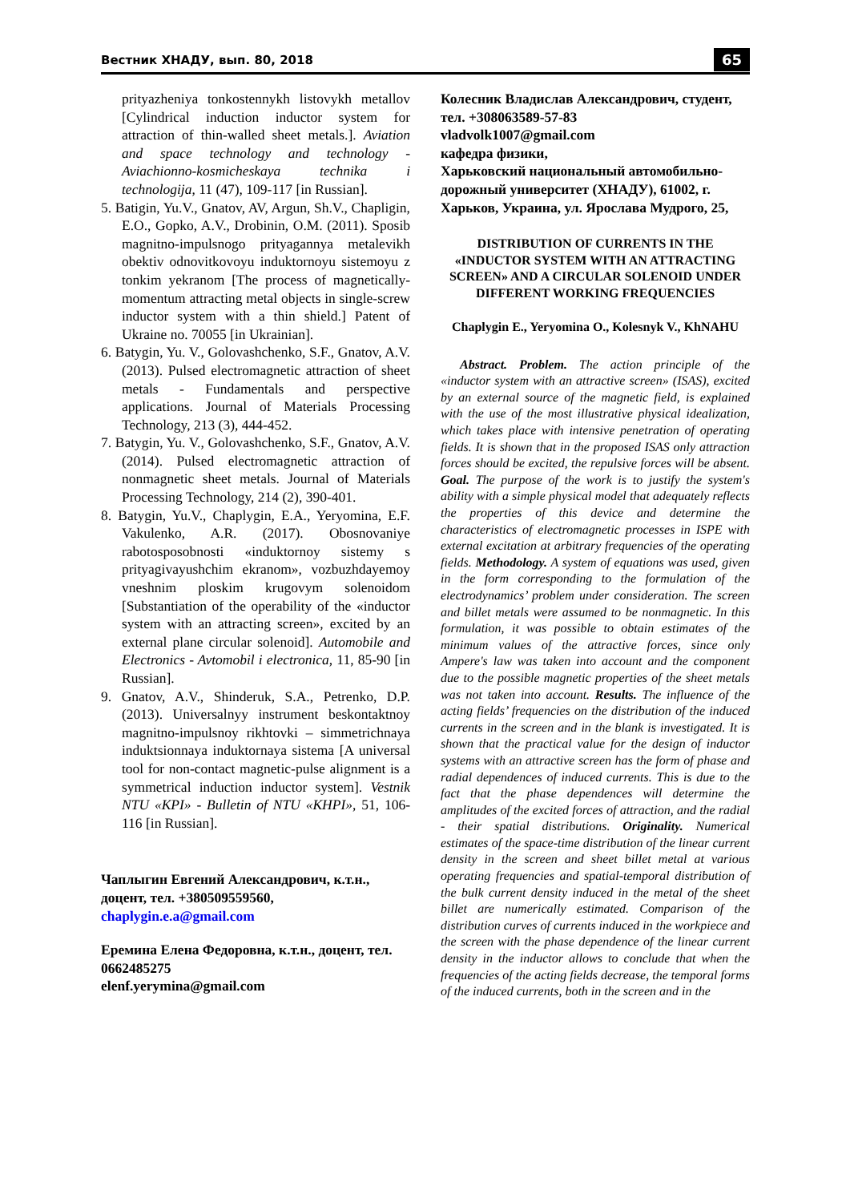Вестник ХНАДУ, вып. 80, 2018 65
prityazheniya tonkostennykh listovykh metallov [Cylindrical induction inductor system for attraction of thin-walled sheet metals.]. Aviation and space technology and technology - Aviachionno-kosmicheskaya technika i technologija, 11 (47), 109-117 [in Russian].
5. Batigin, Yu.V., Gnatov, AV, Argun, Sh.V., Chapligin, E.O., Gopko, A.V., Drobinin, O.M. (2011). Sposib magnitno-impulsnogo prityagannya metalevikh obektiv odnovitkovoyu induktornoyu sistemoyu z tonkim yekranom [The process of magnetically-momentum attracting metal objects in single-screw inductor system with a thin shield.] Patent of Ukraine no. 70055 [in Ukrainian].
6. Batygin, Yu. V., Golovashchenko, S.F., Gnatov, A.V. (2013). Pulsed electromagnetic attraction of sheet metals - Fundamentals and perspective applications. Journal of Materials Processing Technology, 213 (3), 444-452.
7. Batygin, Yu. V., Golovashchenko, S.F., Gnatov, A.V. (2014). Pulsed electromagnetic attraction of nonmagnetic sheet metals. Journal of Materials Processing Technology, 214 (2), 390-401.
8. Batygin, Yu.V., Chaplygin, E.A., Yeryomina, E.F. Vakulenko, A.R. (2017). Obosnovaniye rabotosposobnosti «induktornoy sistemy s prityagivayushchim ekranom», vozbuzhdayemoy vneshnim ploskim krugovym solenoidom [Substantiation of the operability of the «inductor system with an attracting screen», excited by an external plane circular solenoid]. Automobile and Electronics - Avtomobil i electronica, 11, 85-90 [in Russian].
9. Gnatov, A.V., Shinderuk, S.A., Petrenko, D.P. (2013). Universalnyy instrument beskontaktnoy magnitno-impulsnoy rikhtovki – simmetrichnaya induktsionnaya induktornaya sistema [A universal tool for non-contact magnetic-pulse alignment is a symmetrical induction inductor system]. Vestnik NTU «KPI» - Bulletin of NTU «KHPI», 51, 106-116 [in Russian].
Чаплыгин Евгений Александрович, к.т.н., доцент, тел. +380509559560, chaplygin.e.a@gmail.com
Еремина Елена Федоровна, к.т.н., доцент, тел. 0662485275
elenf.yerymina@gmail.com
Колесник Владислав Александрович, студент, тел. +308063589-57-83
vladvolk1007@gmail.com
кафедра физики,
Харьковский национальный автомобильно-дорожный университет (ХНАДУ), 61002, г. Харьков, Украина, ул. Ярослава Мудрого, 25,
DISTRIBUTION OF CURRENTS IN THE «INDUCTOR SYSTEM WITH AN ATTRACTING SCREEN» AND A CIRCULAR SOLENOID UNDER DIFFERENT WORKING FREQUENCIES
Chaplygin E., Yeryomina O., Kolesnyk V., KhNAHU
Abstract. Problem. The action principle of the «inductor system with an attractive screen» (ISAS), excited by an external source of the magnetic field, is explained with the use of the most illustrative physical idealization, which takes place with intensive penetration of operating fields. It is shown that in the proposed ISAS only attraction forces should be excited, the repulsive forces will be absent. Goal. The purpose of the work is to justify the system's ability with a simple physical model that adequately reflects the properties of this device and determine the characteristics of electromagnetic processes in ISPE with external excitation at arbitrary frequencies of the operating fields. Methodology. A system of equations was used, given in the form corresponding to the formulation of the electrodynamics’ problem under consideration. The screen and billet metals were assumed to be nonmagnetic. In this formulation, it was possible to obtain estimates of the minimum values of the attractive forces, since only Ampere's law was taken into account and the component due to the possible magnetic properties of the sheet metals was not taken into account. Results. The influence of the acting fields’ frequencies on the distribution of the induced currents in the screen and in the blank is investigated. It is shown that the practical value for the design of inductor systems with an attractive screen has the form of phase and radial dependences of induced currents. This is due to the fact that the phase dependences will determine the amplitudes of the excited forces of attraction, and the radial - their spatial distributions. Originality. Numerical estimates of the space-time distribution of the linear current density in the screen and sheet billet metal at various operating frequencies and spatial-temporal distribution of the bulk current density induced in the metal of the sheet billet are numerically estimated. Comparison of the distribution curves of currents induced in the workpiece and the screen with the phase dependence of the linear current density in the inductor allows to conclude that when the frequencies of the acting fields decrease, the temporal forms of the induced currents, both in the screen and in the